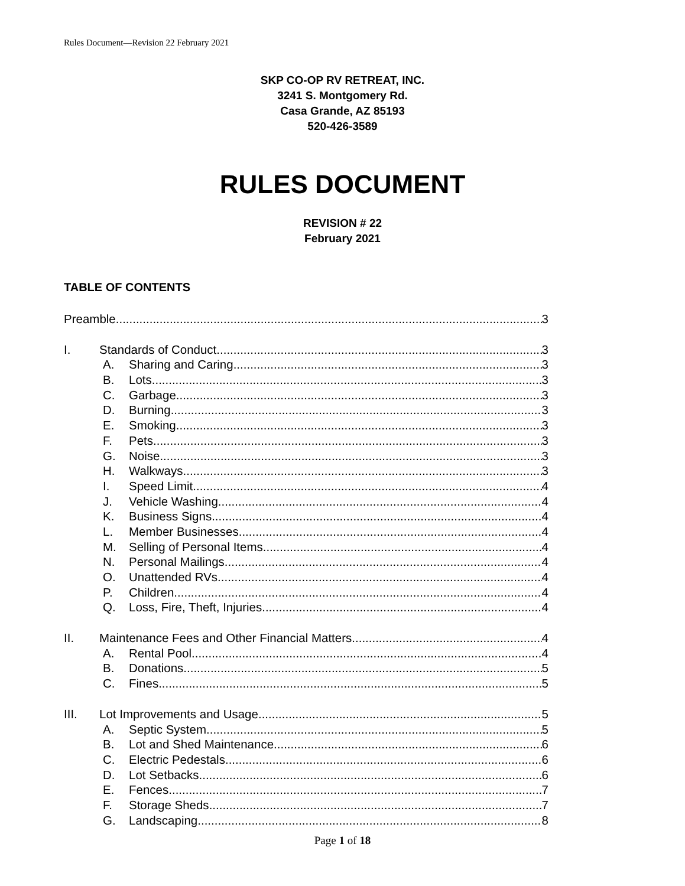Rules Document—Revision 22 February 2021
SKP CO-OP RV RETREAT, INC.
3241 S. Montgomery Rd.
Casa Grande, AZ 85193
520-426-3589
RULES DOCUMENT
REVISION # 22
February 2021
TABLE OF CONTENTS
Preamble 3
I. Standards of Conduct 3
A. Sharing and Caring 3
B. Lots 3
C. Garbage 3
D. Burning 3
E. Smoking 3
F. Pets 3
G. Noise 3
H. Walkways 3
I. Speed Limit 4
J. Vehicle Washing 4
K. Business Signs 4
L. Member Businesses 4
M. Selling of Personal Items 4
N. Personal Mailings 4
O. Unattended RVs 4
P. Children 4
Q. Loss, Fire, Theft, Injuries 4
II. Maintenance Fees and Other Financial Matters 4
A. Rental Pool 4
B. Donations 5
C. Fines 5
III. Lot Improvements and Usage 5
A. Septic System 5
B. Lot and Shed Maintenance 6
C. Electric Pedestals 6
D. Lot Setbacks 6
E. Fences 7
F. Storage Sheds 7
G. Landscaping 8
Page 1 of 18